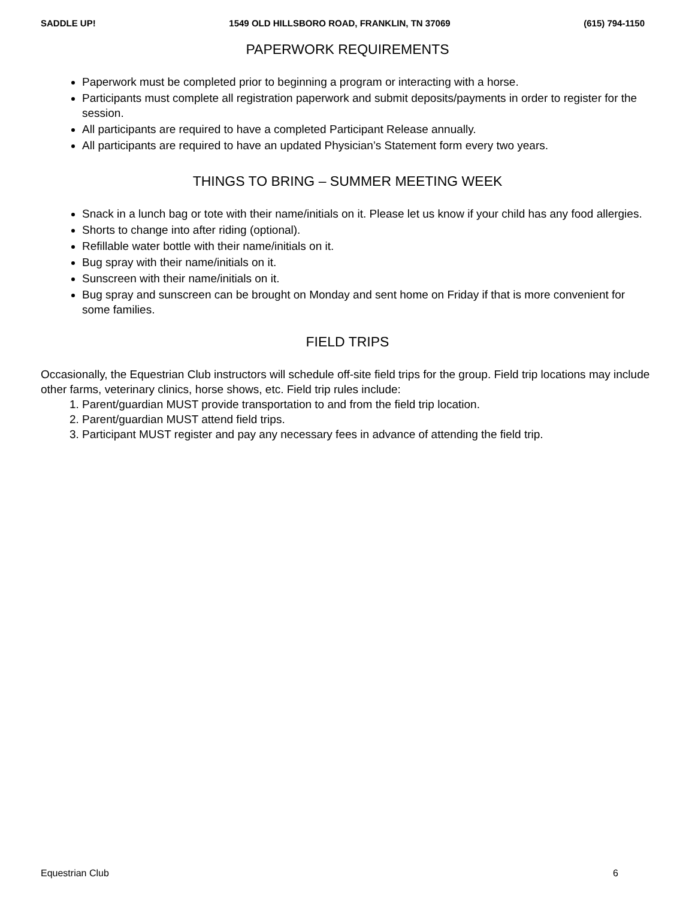SADDLE UP! 1549 OLD HILLSBORO ROAD, FRANKLIN, TN 37069 (615) 794-1150
PAPERWORK REQUIREMENTS
Paperwork must be completed prior to beginning a program or interacting with a horse.
Participants must complete all registration paperwork and submit deposits/payments in order to register for the session.
All participants are required to have a completed Participant Release annually.
All participants are required to have an updated Physician’s Statement form every two years.
THINGS TO BRING – SUMMER MEETING WEEK
Snack in a lunch bag or tote with their name/initials on it. Please let us know if your child has any food allergies.
Shorts to change into after riding (optional).
Refillable water bottle with their name/initials on it.
Bug spray with their name/initials on it.
Sunscreen with their name/initials on it.
Bug spray and sunscreen can be brought on Monday and sent home on Friday if that is more convenient for some families.
FIELD TRIPS
Occasionally, the Equestrian Club instructors will schedule off-site field trips for the group. Field trip locations may include other farms, veterinary clinics, horse shows, etc. Field trip rules include:
1. Parent/guardian MUST provide transportation to and from the field trip location.
2. Parent/guardian MUST attend field trips.
3. Participant MUST register and pay any necessary fees in advance of attending the field trip.
Equestrian Club 6